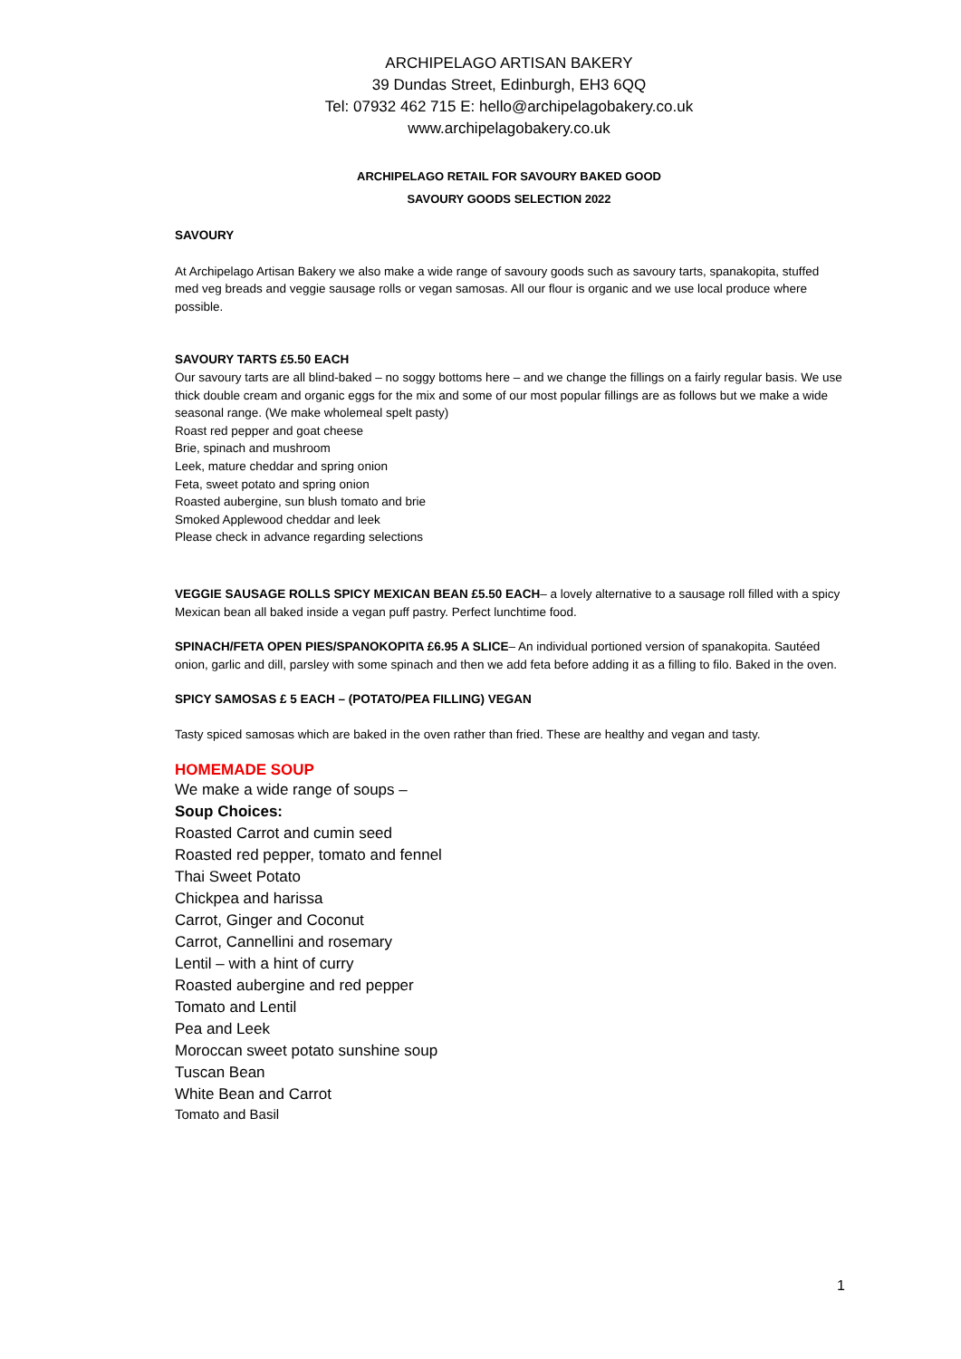ARCHIPELAGO ARTISAN BAKERY
39 Dundas Street, Edinburgh, EH3 6QQ
Tel: 07932 462 715 E: hello@archipelagobakery.co.uk
www.archipelagobakery.co.uk
ARCHIPELAGO RETAIL FOR SAVOURY BAKED GOOD
SAVOURY GOODS SELECTION 2022
SAVOURY
At Archipelago Artisan Bakery we also make a wide range of savoury goods such as savoury tarts, spanakopita, stuffed med veg breads and veggie sausage rolls or vegan samosas. All our flour is organic and we use local produce where possible.
SAVOURY TARTS £5.50 EACH
Our savoury tarts are all blind-baked – no soggy bottoms here – and we change the fillings on a fairly regular basis. We use thick double cream and organic eggs for the mix and some of our most popular fillings are as follows but we make a wide seasonal range. (We make wholemeal spelt pasty)
Roast red pepper and goat cheese
Brie, spinach and mushroom
Leek, mature cheddar and spring onion
Feta, sweet potato and spring onion
Roasted aubergine, sun blush tomato and brie
Smoked Applewood cheddar and leek
Please check in advance regarding selections
VEGGIE SAUSAGE ROLLS SPICY MEXICAN BEAN £5.50 EACH– a lovely alternative to a sausage roll filled with a spicy Mexican bean all baked inside a vegan puff pastry. Perfect lunchtime food.
SPINACH/FETA OPEN PIES/SPANOKOPITA £6.95 A SLICE– An individual portioned version of spanakopita. Sautéed onion, garlic and dill, parsley with some spinach and then we add feta before adding it as a filling to filo. Baked in the oven.
SPICY SAMOSAS £ 5 EACH – (POTATO/PEA FILLING) VEGAN
Tasty spiced samosas which are baked in the oven rather than fried. These are healthy and vegan and tasty.
HOMEMADE SOUP
We make a wide range of soups –
Soup Choices:
Roasted Carrot and cumin seed
Roasted red pepper, tomato and fennel
Thai Sweet Potato
Chickpea and harissa
Carrot, Ginger and Coconut
Carrot, Cannellini and rosemary
Lentil – with a hint of curry
Roasted aubergine and red pepper
Tomato and Lentil
Pea and Leek
Moroccan sweet potato sunshine soup
Tuscan Bean
White Bean and Carrot
Tomato and Basil
1